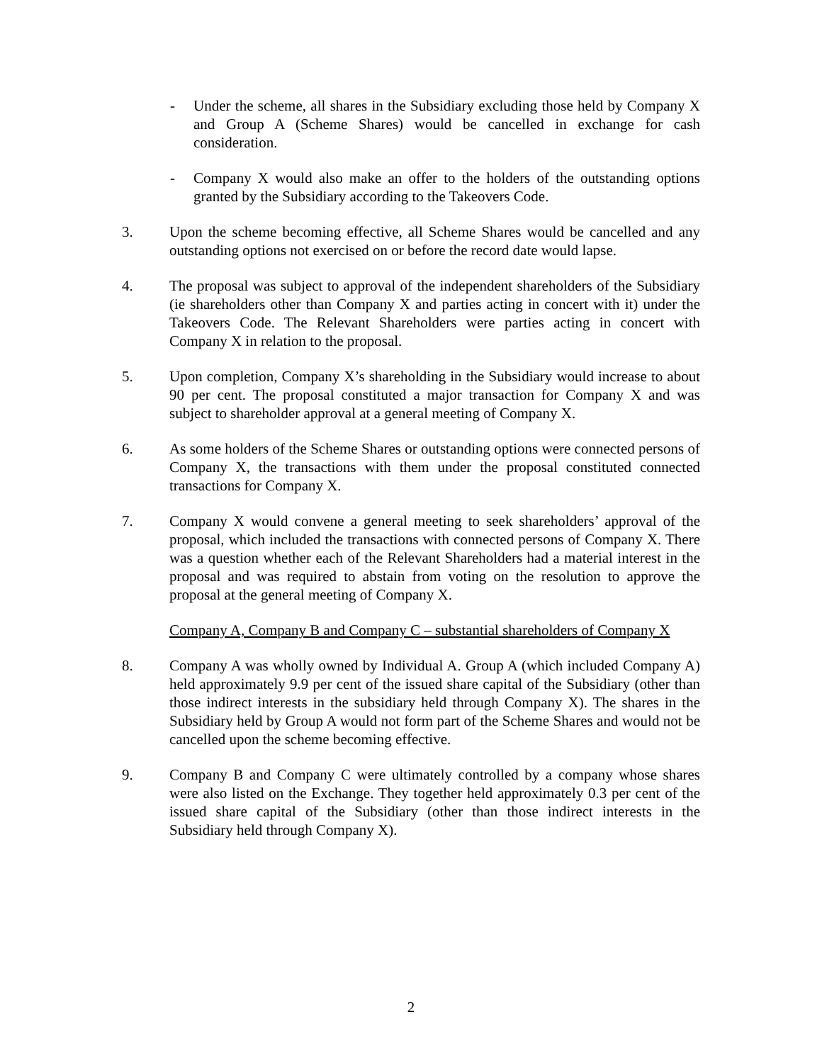- Under the scheme, all shares in the Subsidiary excluding those held by Company X and Group A (Scheme Shares) would be cancelled in exchange for cash consideration.
- Company X would also make an offer to the holders of the outstanding options granted by the Subsidiary according to the Takeovers Code.
3. Upon the scheme becoming effective, all Scheme Shares would be cancelled and any outstanding options not exercised on or before the record date would lapse.
4. The proposal was subject to approval of the independent shareholders of the Subsidiary (ie shareholders other than Company X and parties acting in concert with it) under the Takeovers Code. The Relevant Shareholders were parties acting in concert with Company X in relation to the proposal.
5. Upon completion, Company X’s shareholding in the Subsidiary would increase to about 90 per cent. The proposal constituted a major transaction for Company X and was subject to shareholder approval at a general meeting of Company X.
6. As some holders of the Scheme Shares or outstanding options were connected persons of Company X, the transactions with them under the proposal constituted connected transactions for Company X.
7. Company X would convene a general meeting to seek shareholders’ approval of the proposal, which included the transactions with connected persons of Company X. There was a question whether each of the Relevant Shareholders had a material interest in the proposal and was required to abstain from voting on the resolution to approve the proposal at the general meeting of Company X.
Company A, Company B and Company C – substantial shareholders of Company X
8. Company A was wholly owned by Individual A. Group A (which included Company A) held approximately 9.9 per cent of the issued share capital of the Subsidiary (other than those indirect interests in the subsidiary held through Company X). The shares in the Subsidiary held by Group A would not form part of the Scheme Shares and would not be cancelled upon the scheme becoming effective.
9. Company B and Company C were ultimately controlled by a company whose shares were also listed on the Exchange. They together held approximately 0.3 per cent of the issued share capital of the Subsidiary (other than those indirect interests in the Subsidiary held through Company X).
2